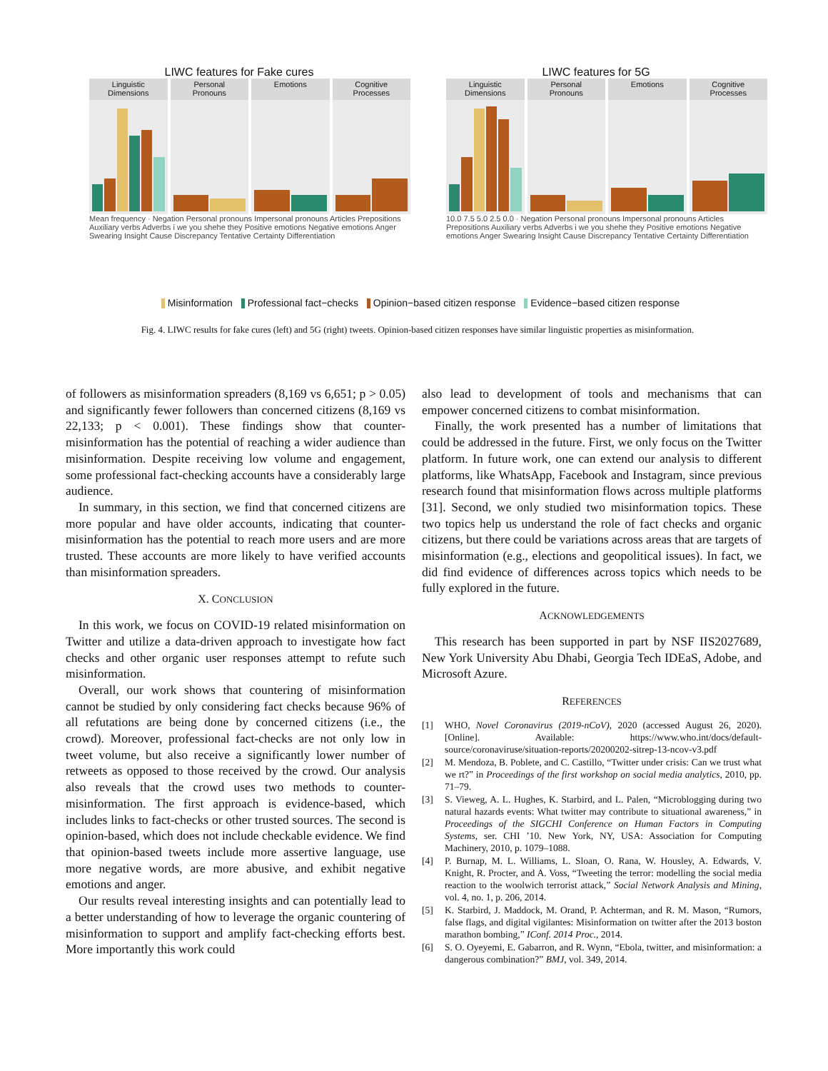LIWC features for Fake cures
Linguistic
Dimensions
Personal
Pronouns
Emotions Cognitive
Processes
Mean frequency · Negation Personal pronouns Impersonal pronouns Articles Prepositions Auxiliary verbs Adverbs i we you shehe they Positive emotions Negative emotions Anger Swearing Insight Cause Discrepancy Tentative Certainty Differentiation
LIWC features for 5G
Linguistic
Dimensions
Personal
Pronouns
Emotions Cognitive
Processes
10.0 7.5 5.0 2.5 0.0 · Negation Personal pronouns Impersonal pronouns Articles Prepositions Auxiliary verbs Adverbs i we you shehe they Positive emotions Negative emotions Anger Swearing Insight Cause Discrepancy Tentative Certainty Differentiation
Misinformation Professional fact−checks Opinion−based citizen response Evidence−based citizen response
Fig. 4. LIWC results for fake cures (left) and 5G (right) tweets. Opinion-based citizen responses have similar linguistic properties as misinformation.
of followers as misinformation spreaders (8,169 vs 6,651; p > 0.05) and significantly fewer followers than concerned citizens (8,169 vs 22,133; p < 0.001). These findings show that counter-misinformation has the potential of reaching a wider audience than misinformation. Despite receiving low volume and engagement, some professional fact-checking accounts have a considerably large audience.
In summary, in this section, we find that concerned citizens are more popular and have older accounts, indicating that counter-misinformation has the potential to reach more users and are more trusted. These accounts are more likely to have verified accounts than misinformation spreaders.
X. CONCLUSION
In this work, we focus on COVID-19 related misinformation on Twitter and utilize a data-driven approach to investigate how fact checks and other organic user responses attempt to refute such misinformation.
Overall, our work shows that countering of misinformation cannot be studied by only considering fact checks because 96% of all refutations are being done by concerned citizens (i.e., the crowd). Moreover, professional fact-checks are not only low in tweet volume, but also receive a significantly lower number of retweets as opposed to those received by the crowd. Our analysis also reveals that the crowd uses two methods to counter-misinformation. The first approach is evidence-based, which includes links to fact-checks or other trusted sources. The second is opinion-based, which does not include checkable evidence. We find that opinion-based tweets include more assertive language, use more negative words, are more abusive, and exhibit negative emotions and anger.
Our results reveal interesting insights and can potentially lead to a better understanding of how to leverage the organic countering of misinformation to support and amplify fact-checking efforts best. More importantly this work could
also lead to development of tools and mechanisms that can empower concerned citizens to combat misinformation.
Finally, the work presented has a number of limitations that could be addressed in the future. First, we only focus on the Twitter platform. In future work, one can extend our analysis to different platforms, like WhatsApp, Facebook and Instagram, since previous research found that misinformation flows across multiple platforms [31]. Second, we only studied two misinformation topics. These two topics help us understand the role of fact checks and organic citizens, but there could be variations across areas that are targets of misinformation (e.g., elections and geopolitical issues). In fact, we did find evidence of differences across topics which needs to be fully explored in the future.
ACKNOWLEDGEMENTS
This research has been supported in part by NSF IIS2027689, New York University Abu Dhabi, Georgia Tech IDEaS, Adobe, and Microsoft Azure.
REFERENCES
[1] WHO, Novel Coronavirus (2019-nCoV), 2020 (accessed August 26, 2020). [Online]. Available: https://www.who.int/docs/default-source/coronaviruse/situation-reports/20200202-sitrep-13-ncov-v3.pdf
[2] M. Mendoza, B. Poblete, and C. Castillo, “Twitter under crisis: Can we trust what we rt?” in Proceedings of the first workshop on social media analytics, 2010, pp. 71–79.
[3] S. Vieweg, A. L. Hughes, K. Starbird, and L. Palen, “Microblogging during two natural hazards events: What twitter may contribute to situational awareness,” in Proceedings of the SIGCHI Conference on Human Factors in Computing Systems, ser. CHI ’10. New York, NY, USA: Association for Computing Machinery, 2010, p. 1079–1088.
[4] P. Burnap, M. L. Williams, L. Sloan, O. Rana, W. Housley, A. Edwards, V. Knight, R. Procter, and A. Voss, “Tweeting the terror: modelling the social media reaction to the woolwich terrorist attack,” Social Network Analysis and Mining, vol. 4, no. 1, p. 206, 2014.
[5] K. Starbird, J. Maddock, M. Orand, P. Achterman, and R. M. Mason, “Rumors, false flags, and digital vigilantes: Misinformation on twitter after the 2013 boston marathon bombing,” IConf. 2014 Proc., 2014.
[6] S. O. Oyeyemi, E. Gabarron, and R. Wynn, “Ebola, twitter, and misinformation: a dangerous combination?” BMJ, vol. 349, 2014.